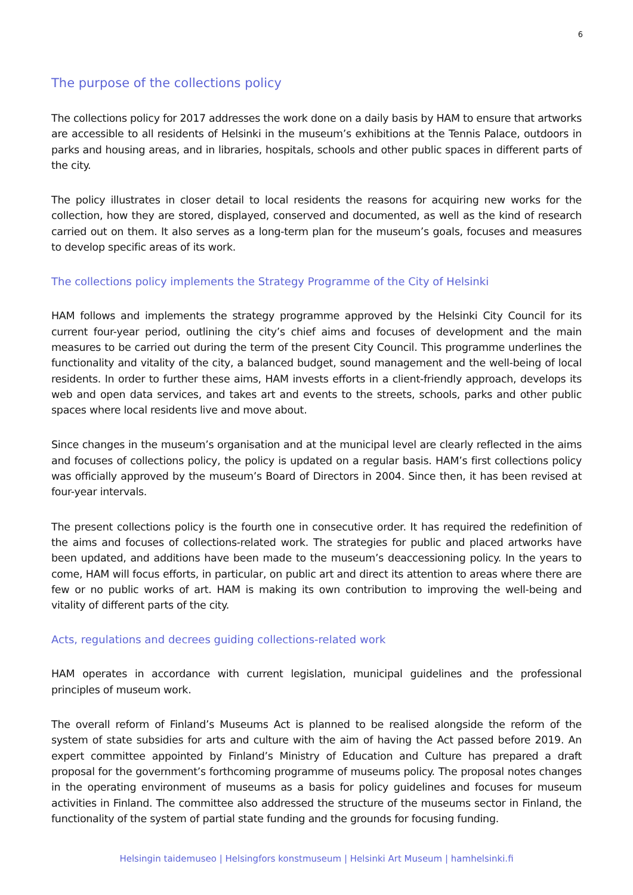6
The purpose of the collections policy
The collections policy for 2017 addresses the work done on a daily basis by HAM to ensure that artworks are accessible to all residents of Helsinki in the museum’s exhibitions at the Tennis Palace, outdoors in parks and housing areas, and in libraries, hospitals, schools and other public spaces in different parts of the city.
The policy illustrates in closer detail to local residents the reasons for acquiring new works for the collection, how they are stored, displayed, conserved and documented, as well as the kind of research carried out on them. It also serves as a long-term plan for the museum’s goals, focuses and measures to develop specific areas of its work.
The collections policy implements the Strategy Programme of the City of Helsinki
HAM follows and implements the strategy programme approved by the Helsinki City Council for its current four-year period, outlining the city’s chief aims and focuses of development and the main measures to be carried out during the term of the present City Council. This programme underlines the functionality and vitality of the city, a balanced budget, sound management and the well-being of local residents. In order to further these aims, HAM invests efforts in a client-friendly approach, develops its web and open data services, and takes art and events to the streets, schools, parks and other public spaces where local residents live and move about.
Since changes in the museum’s organisation and at the municipal level are clearly reflected in the aims and focuses of collections policy, the policy is updated on a regular basis. HAM’s first collections policy was officially approved by the museum’s Board of Directors in 2004. Since then, it has been revised at four-year intervals.
The present collections policy is the fourth one in consecutive order. It has required the redefinition of the aims and focuses of collections-related work. The strategies for public and placed artworks have been updated, and additions have been made to the museum’s deaccessioning policy. In the years to come, HAM will focus efforts, in particular, on public art and direct its attention to areas where there are few or no public works of art. HAM is making its own contribution to improving the well-being and vitality of different parts of the city.
Acts, regulations and decrees guiding collections-related work
HAM operates in accordance with current legislation, municipal guidelines and the professional principles of museum work.
The overall reform of Finland’s Museums Act is planned to be realised alongside the reform of the system of state subsidies for arts and culture with the aim of having the Act passed before 2019. An expert committee appointed by Finland’s Ministry of Education and Culture has prepared a draft proposal for the government’s forthcoming programme of museums policy. The proposal notes changes in the operating environment of museums as a basis for policy guidelines and focuses for museum activities in Finland. The committee also addressed the structure of the museums sector in Finland, the functionality of the system of partial state funding and the grounds for focusing funding.
Helsingin taidemuseo | Helsingfors konstmuseum | Helsinki Art Museum | hamhelsinki.fi